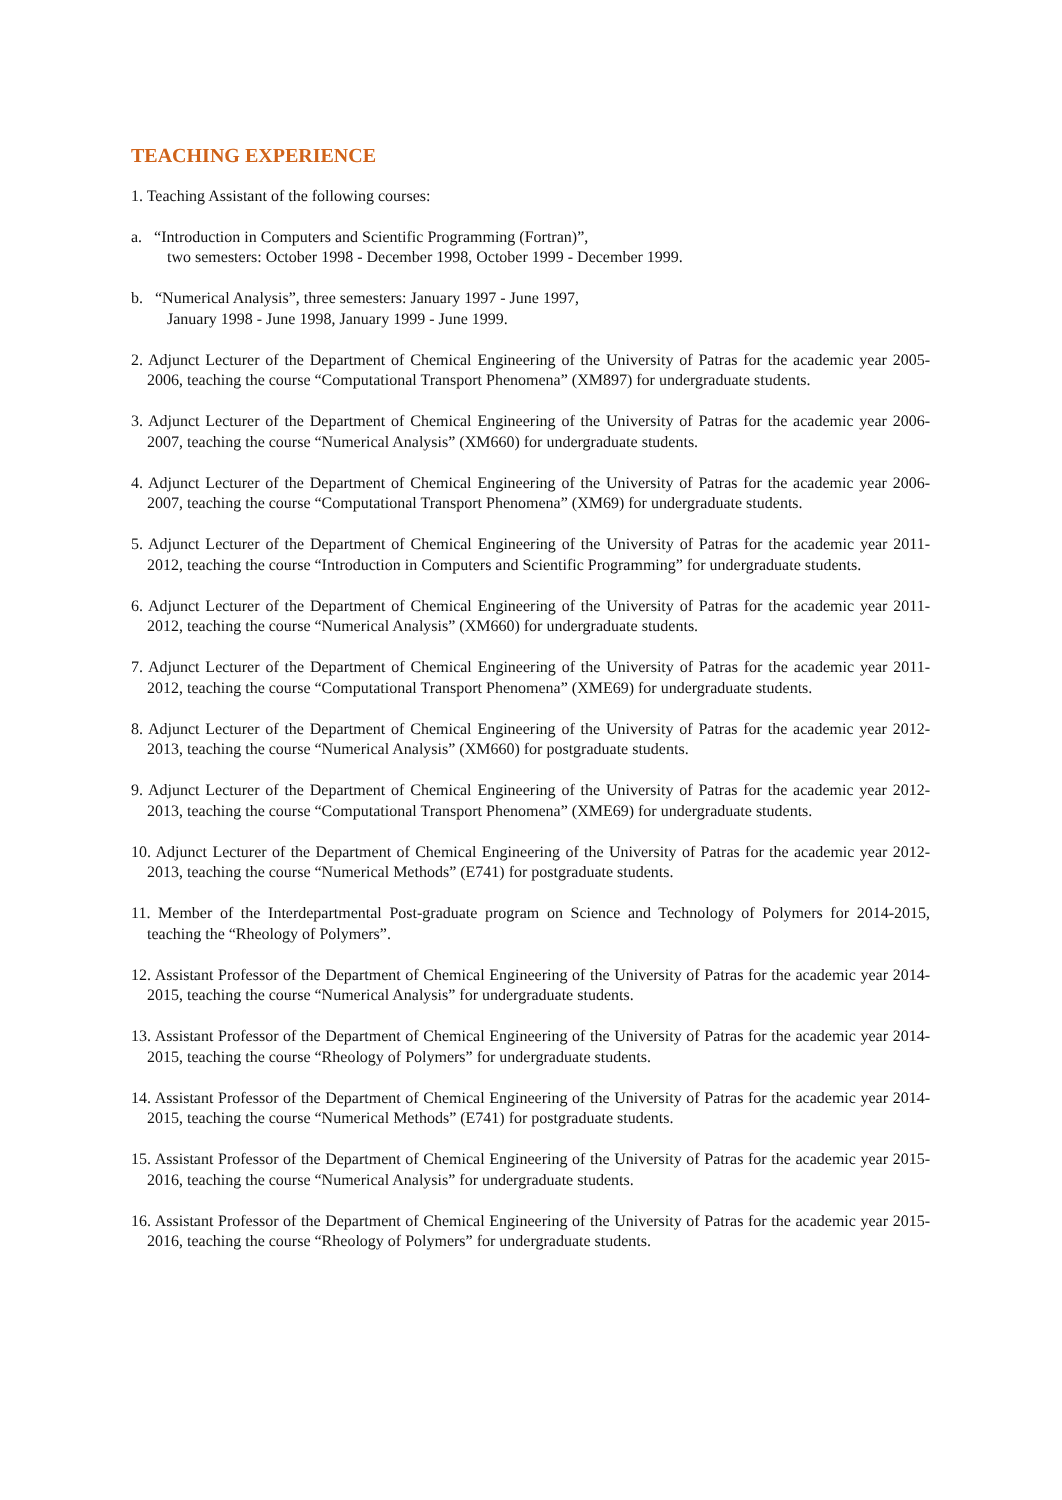TEACHING EXPERIENCE
1. Teaching Assistant of the following courses:
a. “Introduction in Computers and Scientific Programming (Fortran)”,
two semesters: October 1998 - December 1998, October 1999 - December 1999.
b. “Numerical Analysis”, three semesters: January 1997 - June 1997,
January 1998 - June 1998, January 1999 - June 1999.
2. Adjunct Lecturer of the Department of Chemical Engineering of the University of Patras for the academic year 2005-2006, teaching the course “Computational Transport Phenomena” (XM897) for undergraduate students.
3. Adjunct Lecturer of the Department of Chemical Engineering of the University of Patras for the academic year 2006-2007, teaching the course “Numerical Analysis” (XM660) for undergraduate students.
4. Adjunct Lecturer of the Department of Chemical Engineering of the University of Patras for the academic year 2006-2007, teaching the course “Computational Transport Phenomena” (XM69) for undergraduate students.
5. Adjunct Lecturer of the Department of Chemical Engineering of the University of Patras for the academic year 2011-2012, teaching the course “Introduction in Computers and Scientific Programming” for undergraduate students.
6. Adjunct Lecturer of the Department of Chemical Engineering of the University of Patras for the academic year 2011-2012, teaching the course “Numerical Analysis” (XM660) for undergraduate students.
7. Adjunct Lecturer of the Department of Chemical Engineering of the University of Patras for the academic year 2011-2012, teaching the course “Computational Transport Phenomena” (XME69) for undergraduate students.
8. Adjunct Lecturer of the Department of Chemical Engineering of the University of Patras for the academic year 2012-2013, teaching the course “Numerical Analysis” (XM660) for postgraduate students.
9. Adjunct Lecturer of the Department of Chemical Engineering of the University of Patras for the academic year 2012-2013, teaching the course “Computational Transport Phenomena” (XME69) for undergraduate students.
10. Adjunct Lecturer of the Department of Chemical Engineering of the University of Patras for the academic year 2012-2013, teaching the course “Numerical Methods” (E741) for postgraduate students.
11. Member of the Interdepartmental Post-graduate program on Science and Technology of Polymers for 2014-2015, teaching the “Rheology of Polymers”.
12. Assistant Professor of the Department of Chemical Engineering of the University of Patras for the academic year 2014-2015, teaching the course “Numerical Analysis” for undergraduate students.
13. Assistant Professor of the Department of Chemical Engineering of the University of Patras for the academic year 2014-2015, teaching the course “Rheology of Polymers” for undergraduate students.
14. Assistant Professor of the Department of Chemical Engineering of the University of Patras for the academic year 2014-2015, teaching the course “Numerical Methods” (E741) for postgraduate students.
15. Assistant Professor of the Department of Chemical Engineering of the University of Patras for the academic year 2015-2016, teaching the course “Numerical Analysis” for undergraduate students.
16. Assistant Professor of the Department of Chemical Engineering of the University of Patras for the academic year 2015-2016, teaching the course “Rheology of Polymers” for undergraduate students.